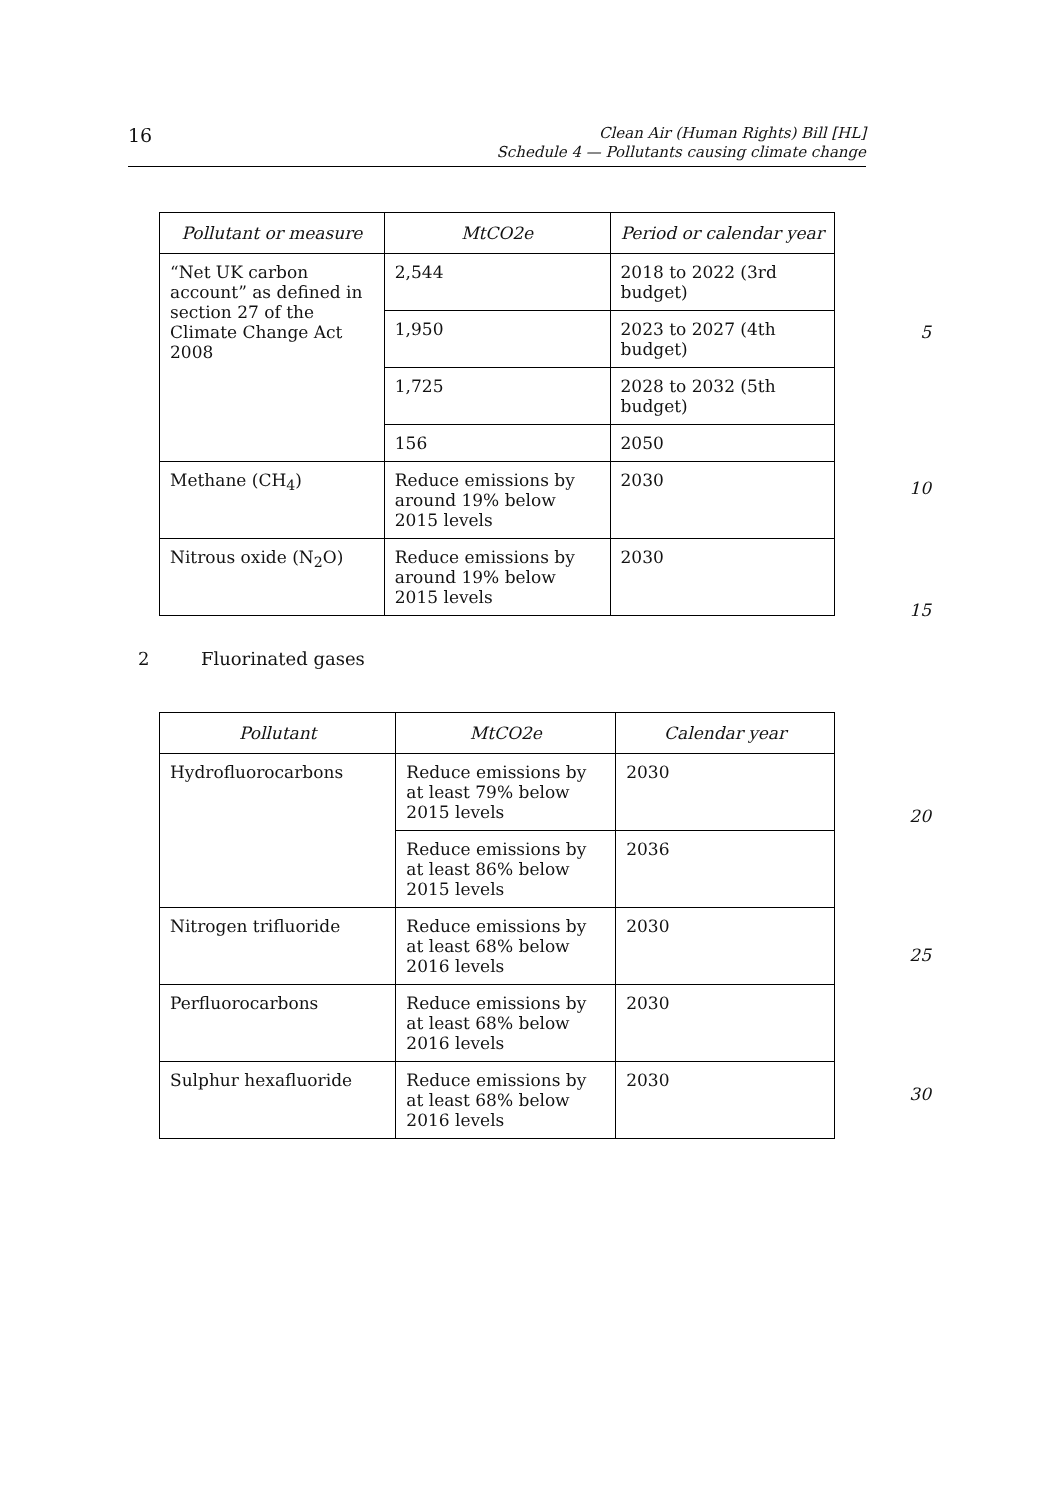16
Clean Air (Human Rights) Bill [HL]
Schedule 4 — Pollutants causing climate change
| Pollutant or measure | MtCO2e | Period or calendar year |
| --- | --- | --- |
| “Net UK carbon account” as defined in section 27 of the Climate Change Act 2008 | 2,544 | 2018 to 2022 (3rd budget) |
| | 1,950 | 2023 to 2027 (4th budget) |
| | 1,725 | 2028 to 2032 (5th budget) |
| | 156 | 2050 |
| Methane (CH<sub>4</sub>) | Reduce emissions by around 19% below 2015 levels | 2030 |
| Nitrous oxide (N<sub>2</sub>O) | Reduce emissions by around 19% below 2015 levels | 2030 |
5
10
15
2 Fluorinated gases
| Pollutant | MtCO2e | Calendar year |
| --- | --- | --- |
| Hydrofluorocarbons | Reduce emissions by at least 79% below 2015 levels | 2030 |
| | Reduce emissions by at least 86% below 2015 levels | 2036 |
| Nitrogen trifluoride | Reduce emissions by at least 68% below 2016 levels | 2030 |
| Perfluorocarbons | Reduce emissions by at least 68% below 2016 levels | 2030 |
| Sulphur hexafluoride | Reduce emissions by at least 68% below 2016 levels | 2030 |
20
25
30